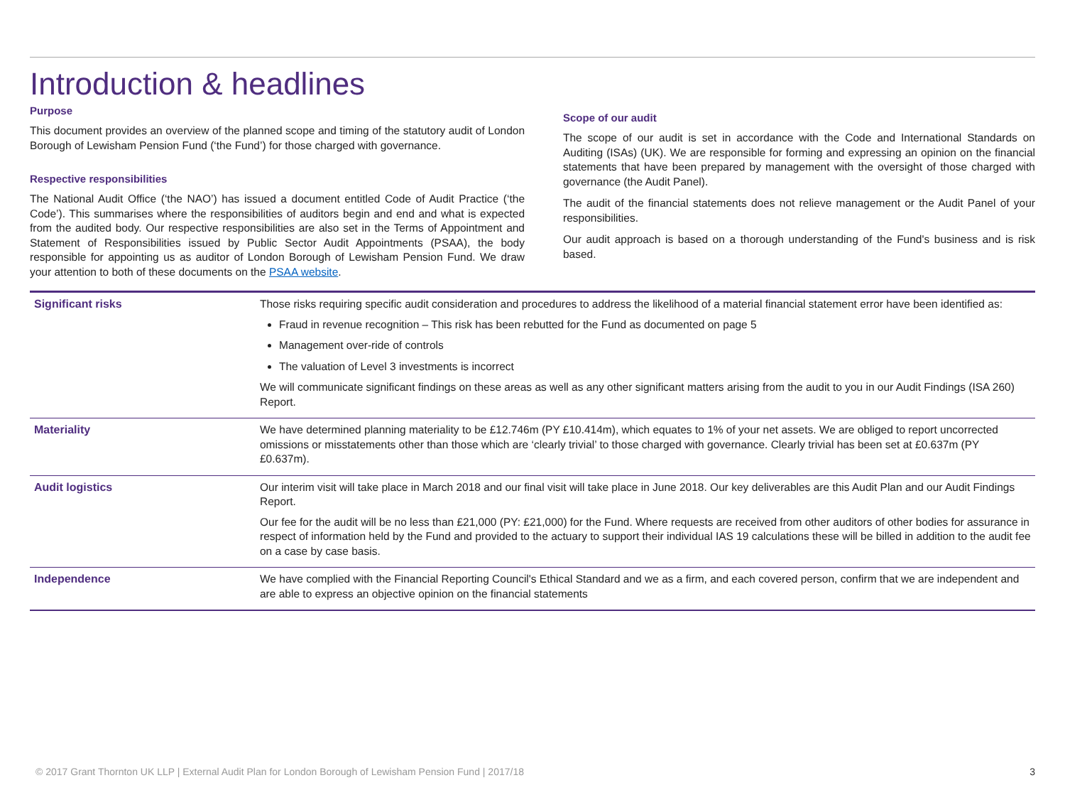Introduction & headlines
Purpose
This document provides an overview of the planned scope and timing of the statutory audit of London Borough of Lewisham Pension Fund (‘the Fund’) for those charged with governance.
Respective responsibilities
The National Audit Office (‘the NAO’) has issued a document entitled Code of Audit Practice (‘the Code’). This summarises where the responsibilities of auditors begin and end and what is expected from the audited body. Our respective responsibilities are also set in the Terms of Appointment and Statement of Responsibilities issued by Public Sector Audit Appointments (PSAA), the body responsible for appointing us as auditor of London Borough of Lewisham Pension Fund. We draw your attention to both of these documents on the PSAA website.
Scope of our audit
The scope of our audit is set in accordance with the Code and International Standards on Auditing (ISAs) (UK). We are responsible for forming and expressing an opinion on the financial statements that have been prepared by management with the oversight of those charged with governance (the Audit Panel).
The audit of the financial statements does not relieve management or the Audit Panel of your responsibilities.
Our audit approach is based on a thorough understanding of the Fund's business and is risk based.
| Significant risks | Those risks requiring specific audit consideration and procedures to address the likelihood of a material financial statement error have been identified as: Fraud in revenue recognition – This risk has been rebutted for the Fund as documented on page 5 Management over-ride of controls The valuation of Level 3 investments is incorrect We will communicate significant findings on these areas as well as any other significant matters arising from the audit to you in our Audit Findings (ISA 260) Report. |
| Materiality | We have determined planning materiality to be £12.746m (PY £10.414m), which equates to 1% of your net assets. We are obliged to report uncorrected omissions or misstatements other than those which are ‘clearly trivial’ to those charged with governance. Clearly trivial has been set at £0.637m (PY £0.637m). |
| Audit logistics | Our interim visit will take place in March 2018 and our final visit will take place in June 2018. Our key deliverables are this Audit Plan and our Audit Findings Report. Our fee for the audit will be no less than £21,000 (PY: £21,000) for the Fund. Where requests are received from other auditors of other bodies for assurance in respect of information held by the Fund and provided to the actuary to support their individual IAS 19 calculations these will be billed in addition to the audit fee on a case by case basis. |
| Independence | We have complied with the Financial Reporting Council's Ethical Standard and we as a firm, and each covered person, confirm that we are independent and are able to express an objective opinion on the financial statements |
© 2017 Grant Thornton UK LLP | External Audit Plan for London Borough of Lewisham Pension Fund | 2017/18 3